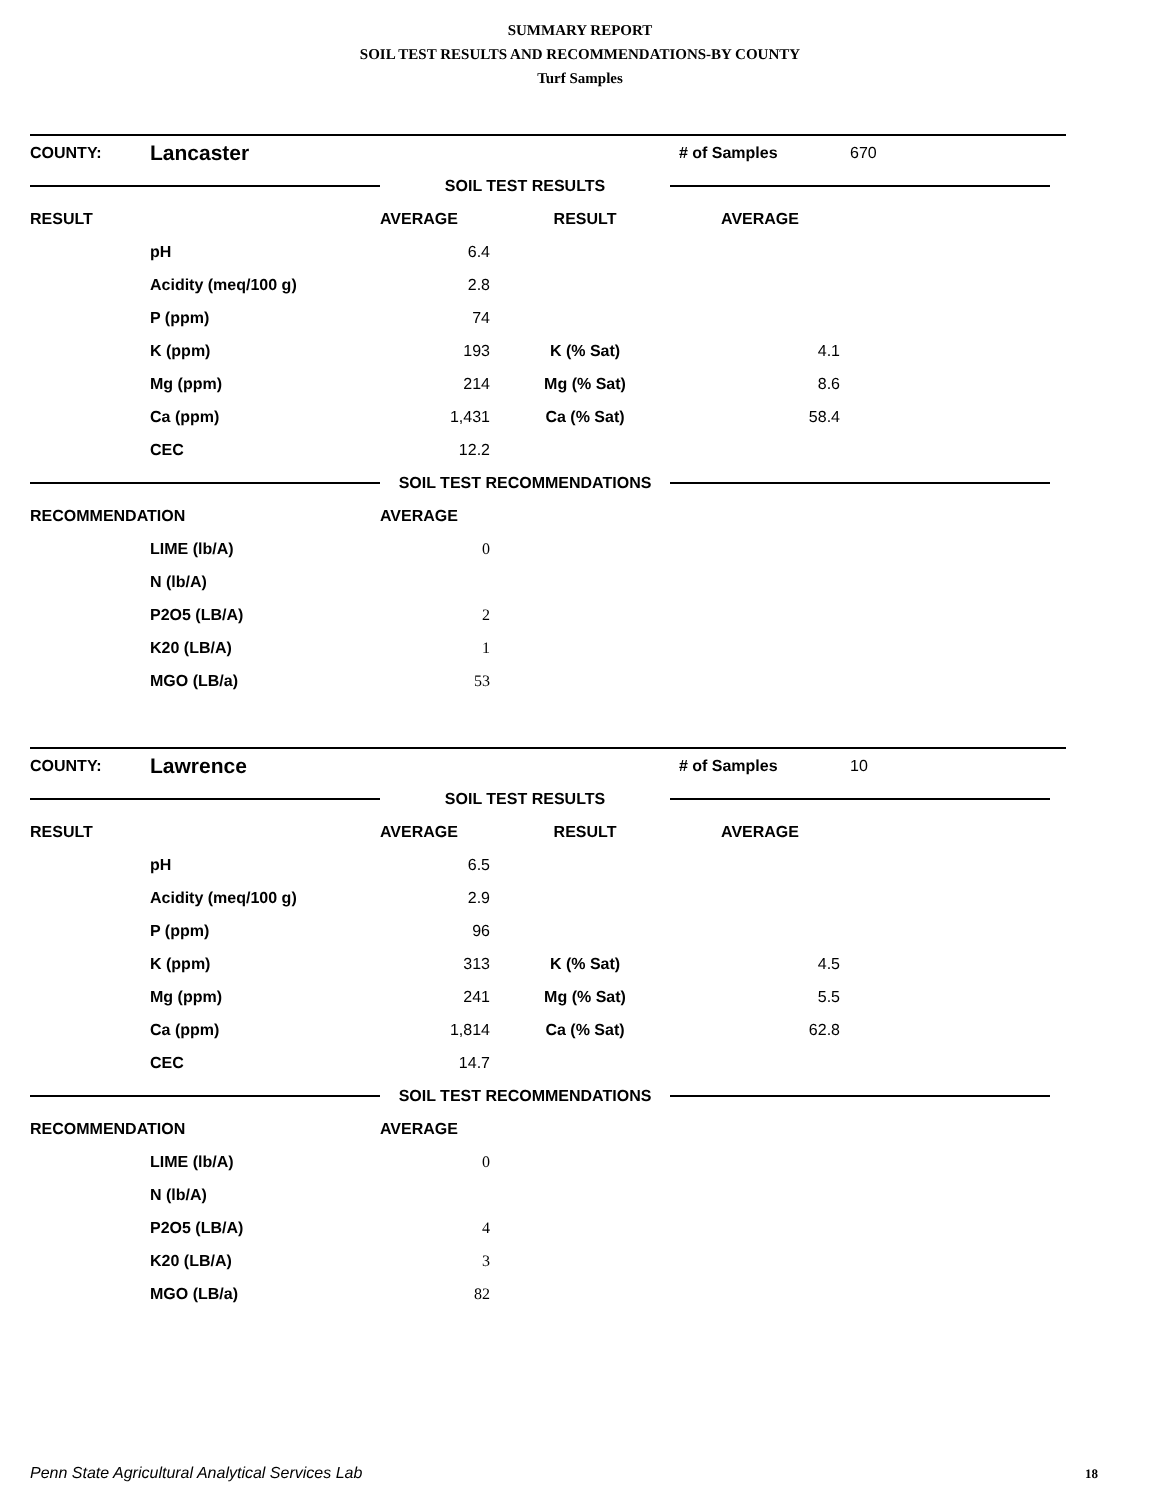SUMMARY REPORT
SOIL TEST RESULTS AND RECOMMENDATIONS-BY COUNTY
Turf Samples
| COUNTY: | Lancaster | | | # of Samples | 670 |
| | | SOIL TEST RESULTS | | | |
| RESULT | | AVERAGE | RESULT | AVERAGE | |
| | pH | 6.4 | | | |
| | Acidity (meq/100 g) | 2.8 | | | |
| | P (ppm) | 74 | | | |
| | K (ppm) | 193 | K (% Sat) | 4.1 | |
| | Mg (ppm) | 214 | Mg (% Sat) | 8.6 | |
| | Ca (ppm) | 1,431 | Ca (% Sat) | 58.4 | |
| | CEC | 12.2 | | | |
| | | SOIL TEST RECOMMENDATIONS | | | |
| RECOMMENDATION | | AVERAGE | | | |
| | LIME (lb/A) | 0 | | | |
| | N (lb/A) | | | | |
| | P2O5 (LB/A) | 2 | | | |
| | K20 (LB/A) | 1 | | | |
| | MGO (LB/a) | 53 | | | |
| COUNTY: | Lawrence | | | # of Samples | 10 |
| | | SOIL TEST RESULTS | | | |
| RESULT | | AVERAGE | RESULT | AVERAGE | |
| | pH | 6.5 | | | |
| | Acidity (meq/100 g) | 2.9 | | | |
| | P (ppm) | 96 | | | |
| | K (ppm) | 313 | K (% Sat) | 4.5 | |
| | Mg (ppm) | 241 | Mg (% Sat) | 5.5 | |
| | Ca (ppm) | 1,814 | Ca (% Sat) | 62.8 | |
| | CEC | 14.7 | | | |
| | | SOIL TEST RECOMMENDATIONS | | | |
| RECOMMENDATION | | AVERAGE | | | |
| | LIME (lb/A) | 0 | | | |
| | N (lb/A) | | | | |
| | P2O5 (LB/A) | 4 | | | |
| | K20 (LB/A) | 3 | | | |
| | MGO (LB/a) | 82 | | | |
Penn State Agricultural Analytical Services Lab
18